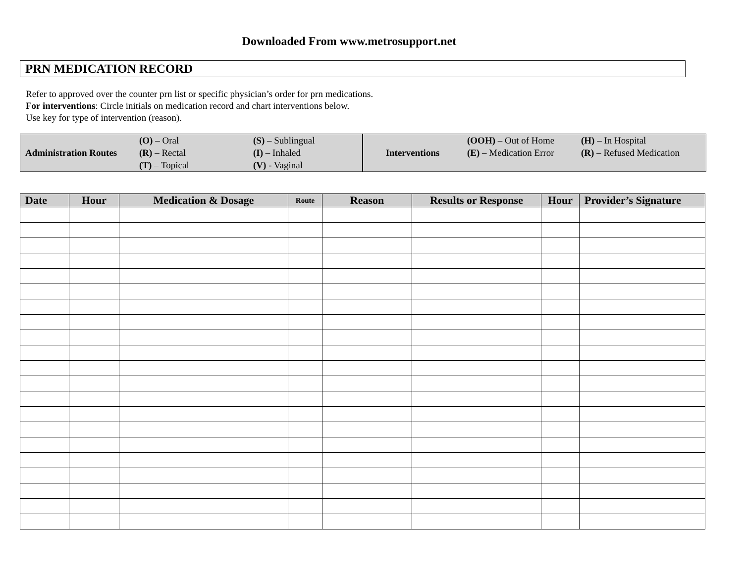Downloaded From www.metrosupport.net
PRN MEDICATION RECORD
Refer to approved over the counter prn list or specific physician’s order for prn medications.
For interventions: Circle initials on medication record and chart interventions below.
Use key for type of intervention (reason).
| Administration Routes | (O) – Oral (R) – Rectal (T) – Topical | (S) – Sublingual (I) – Inhaled (V) - Vaginal | Interventions | (OOH) – Out of Home (E) – Medication Error | (H) – In Hospital (R) – Refused Medication |
| Date | Hour | Medication & Dosage | Route | Reason | Results or Response | Hour | Provider’s Signature |
| --- | --- | --- | --- | --- | --- | --- | --- |